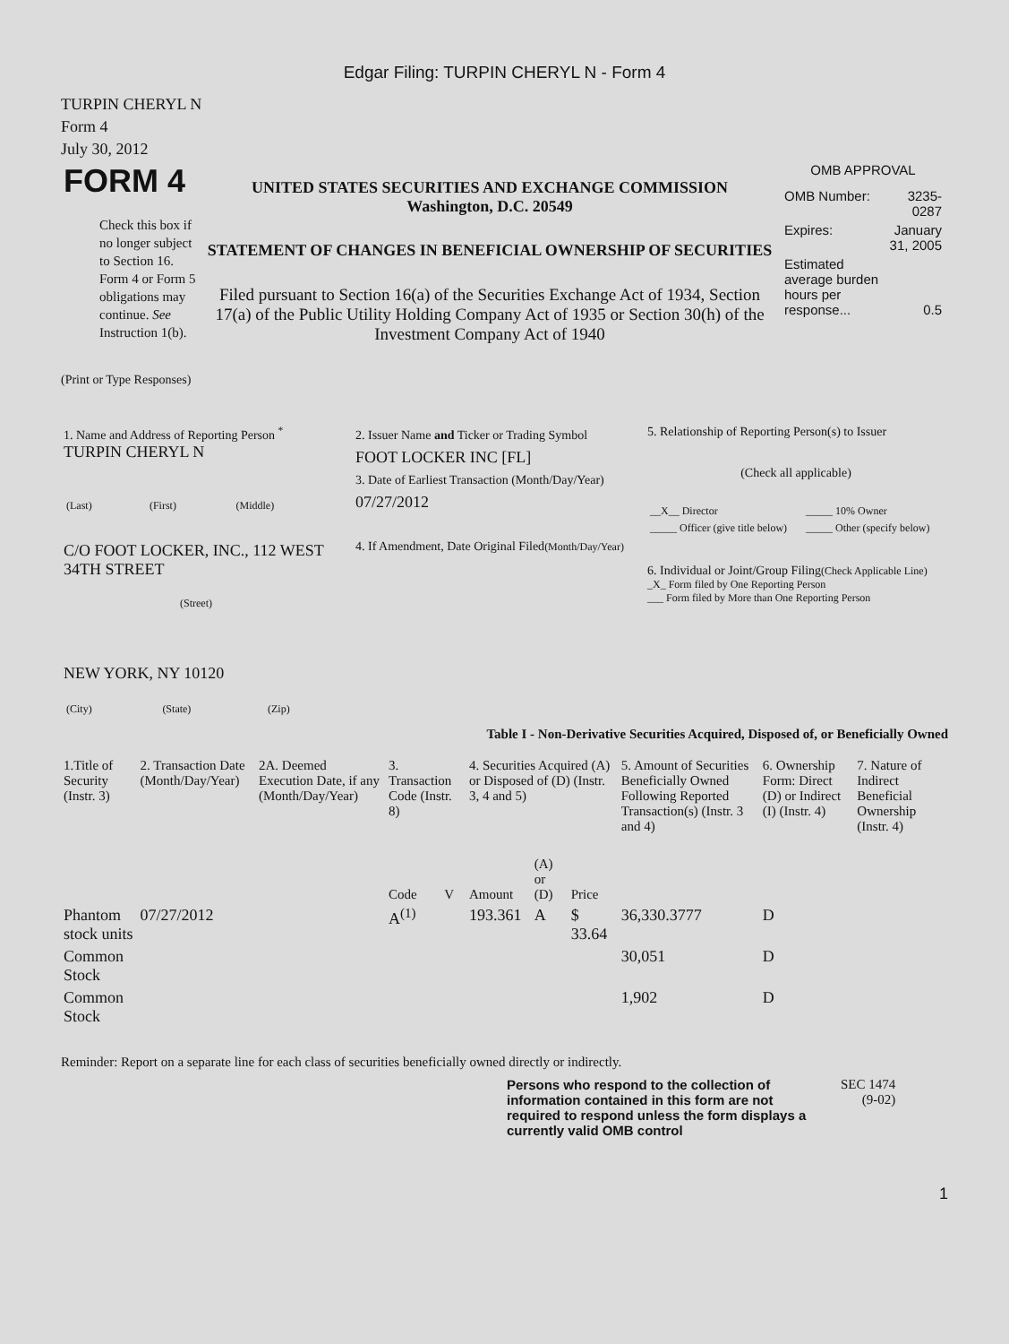Edgar Filing: TURPIN CHERYL N - Form 4
TURPIN CHERYL N
Form 4
July 30, 2012
| FORM 4 Check this box if no longer subject to Section 16. Form 4 or Form 5 obligations may continue. See Instruction 1(b). | UNITED STATES SECURITIES AND EXCHANGE COMMISSION Washington, D.C. 20549 STATEMENT OF CHANGES IN BENEFICIAL OWNERSHIP OF SECURITIES Filed pursuant to Section 16(a) of the Securities Exchange Act of 1934, Section 17(a) of the Public Utility Holding Company Act of 1935 or Section 30(h) of the Investment Company Act of 1940 | OMB APPROVAL / OMB Number: / 3235-0287 / / Expires: / January 31, 2005 / / Estimated average burden hours per response... / 0.5 / |
(Print or Type Responses)
| 1. Name and Address of Reporting Person <sup>*</sup> TURPIN CHERYL N / (Last) / (First) / (Middle) / C/O FOOT LOCKER, INC., 112 WEST 34TH STREET (Street) NEW YORK, NY 10120 / (City) / (State) / (Zip) / | 2. Issuer Name and Ticker or Trading Symbol FOOT LOCKER INC [FL] 3. Date of Earliest Transaction (Month/Day/Year) 07/27/2012 4. If Amendment, Date Original Filed (Month/Day/Year) | 5. Relationship of Reporting Person(s) to Issuer (Check all applicable) / __X__ Director / _____ 10% Owner / / _____ Officer (give title below) / _____ Other (specify below) / 6. Individual or Joint/Group Filing (Check Applicable Line) _X_ Form filed by One Reporting Person ___ Form filed by More than One Reporting Person |
Table I - Non-Derivative Securities Acquired, Disposed of, or Beneficially Owned
| 1.Title of Security (Instr. 3) | 2. Transaction Date (Month/Day/Year) | 2A. Deemed Execution Date, if any (Month/Day/Year) | 3. Transaction Code (Instr. 8) | | 4. Securities Acquired (A) or Disposed of (D) (Instr. 3, 4 and 5) | | | 5. Amount of Securities Beneficially Owned Following Reported Transaction(s) (Instr. 3 and 4) | 6. Ownership Form: Direct (D) or Indirect (I) (Instr. 4) | 7. Nature of Indirect Beneficial Ownership (Instr. 4) |
| --- | --- | --- | --- | --- | --- | --- | --- | --- | --- | --- |
| | | | Code | V | Amount | (A) or (D) | Price | | | |
| Phantom stock units | 07/27/2012 | | A<sup>(1)</sup> | | 193.361 | A | $ 33.64 | 36,330.3777 | D | |
| Common Stock | | | | | | | | 30,051 | D | |
| Common Stock | | | | | | | | 1,902 | D | |
Reminder: Report on a separate line for each class of securities beneficially owned directly or indirectly.
| Persons who respond to the collection of information contained in this form are not required to respond unless the form displays a currently valid OMB control | SEC 1474 (9-02) |
1